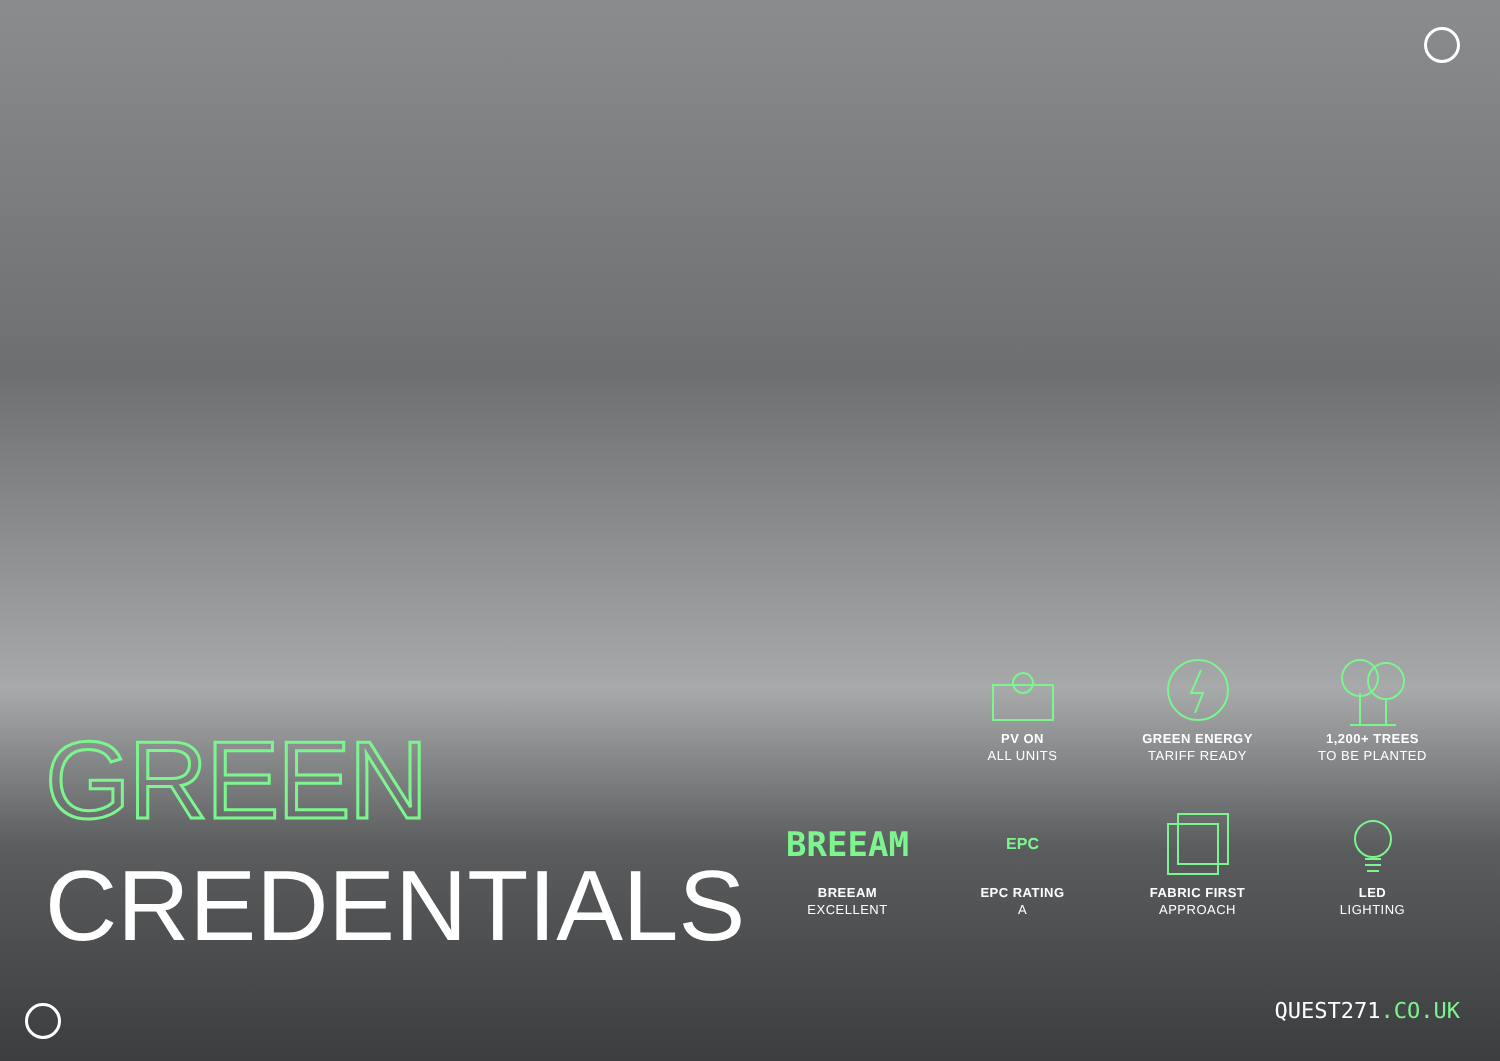GREEN
CREDENTIALS
PV ON
ALL UNITS
GREEN ENERGY
TARIFF READY
1,200+ TREES
TO BE PLANTED
BREEAM
BREEAM
EXCELLENT
EPC
EPC RATING
A
FABRIC FIRST
APPROACH
LED
LIGHTING
QUEST271.CO.UK